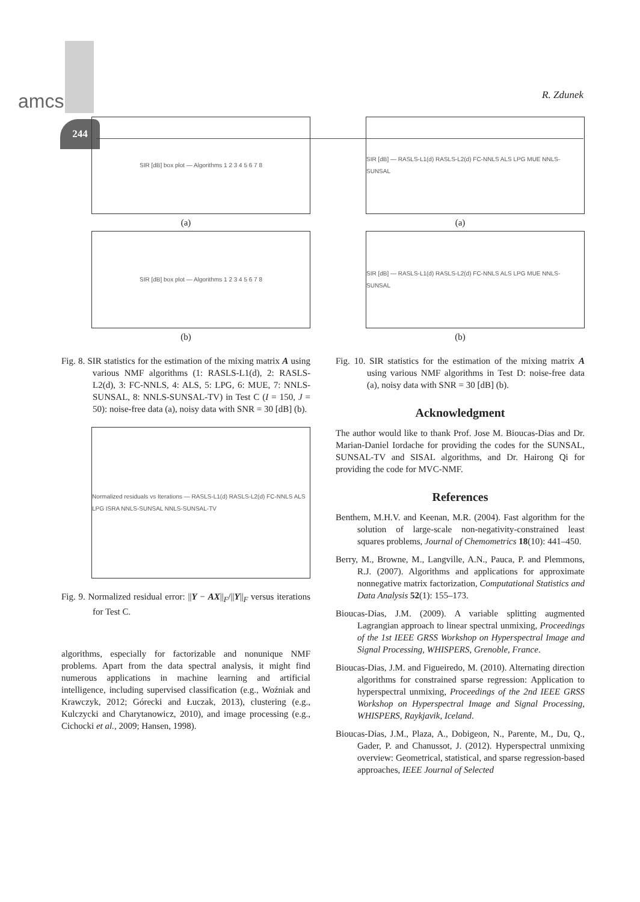244
amcs R. Zdunek
SIR [dB] box plot — Algorithms 1 2 3 4 5 6 7 8
(a)
SIR [dB] box plot — Algorithms 1 2 3 4 5 6 7 8
(b)
Fig. 8. SIR statistics for the estimation of the mixing matrix A using various NMF algorithms (1: RASLS-L1(d), 2: RASLS-L2(d), 3: FC-NNLS, 4: ALS, 5: LPG, 6: MUE, 7: NNLS-SUNSAL, 8: NNLS-SUNSAL-TV) in Test C (I = 150, J = 50): noise-free data (a), noisy data with SNR = 30 [dB] (b).
Normalized residuals vs Iterations — RASLS-L1(d) RASLS-L2(d) FC-NNLS ALS LPG ISRA NNLS-SUNSAL NNLS-SUNSAL-TV
Fig. 9. Normalized residual error: ||Y − AX||<sub>F</sub>/||Y||<sub>F</sub> versus iterations for Test C.
algorithms, especially for factorizable and nonunique NMF problems. Apart from the data spectral analysis, it might find numerous applications in machine learning and artificial intelligence, including supervised classification (e.g., Woźniak and Krawczyk, 2012; Górecki and Łuczak, 2013), clustering (e.g., Kulczycki and Charytanowicz, 2010), and image processing (e.g., Cichocki et al., 2009; Hansen, 1998).
SIR [dB] — RASLS-L1(d) RASLS-L2(d) FC-NNLS ALS LPG MUE NNLS-SUNSAL
(a)
SIR [dB] — RASLS-L1(d) RASLS-L2(d) FC-NNLS ALS LPG MUE NNLS-SUNSAL
(b)
Fig. 10. SIR statistics for the estimation of the mixing matrix A using various NMF algorithms in Test D: noise-free data (a), noisy data with SNR = 30 [dB] (b).
Acknowledgment
The author would like to thank Prof. Jose M. Bioucas-Dias and Dr. Marian-Daniel Iordache for providing the codes for the SUNSAL, SUNSAL-TV and SISAL algorithms, and Dr. Hairong Qi for providing the code for MVC-NMF.
References
Benthem, M.H.V. and Keenan, M.R. (2004). Fast algorithm for the solution of large-scale non-negativity-constrained least squares problems, Journal of Chemometrics 18(10): 441–450.
Berry, M., Browne, M., Langville, A.N., Pauca, P. and Plemmons, R.J. (2007). Algorithms and applications for approximate nonnegative matrix factorization, Computational Statistics and Data Analysis 52(1): 155–173.
Bioucas-Dias, J.M. (2009). A variable splitting augmented Lagrangian approach to linear spectral unmixing, Proceedings of the 1st IEEE GRSS Workshop on Hyperspectral Image and Signal Processing, WHISPERS, Grenoble, France.
Bioucas-Dias, J.M. and Figueiredo, M. (2010). Alternating direction algorithms for constrained sparse regression: Application to hyperspectral unmixing, Proceedings of the 2nd IEEE GRSS Workshop on Hyperspectral Image and Signal Processing, WHISPERS, Raykjavik, Iceland.
Bioucas-Dias, J.M., Plaza, A., Dobigeon, N., Parente, M., Du, Q., Gader, P. and Chanussot, J. (2012). Hyperspectral unmixing overview: Geometrical, statistical, and sparse regression-based approaches, IEEE Journal of Selected